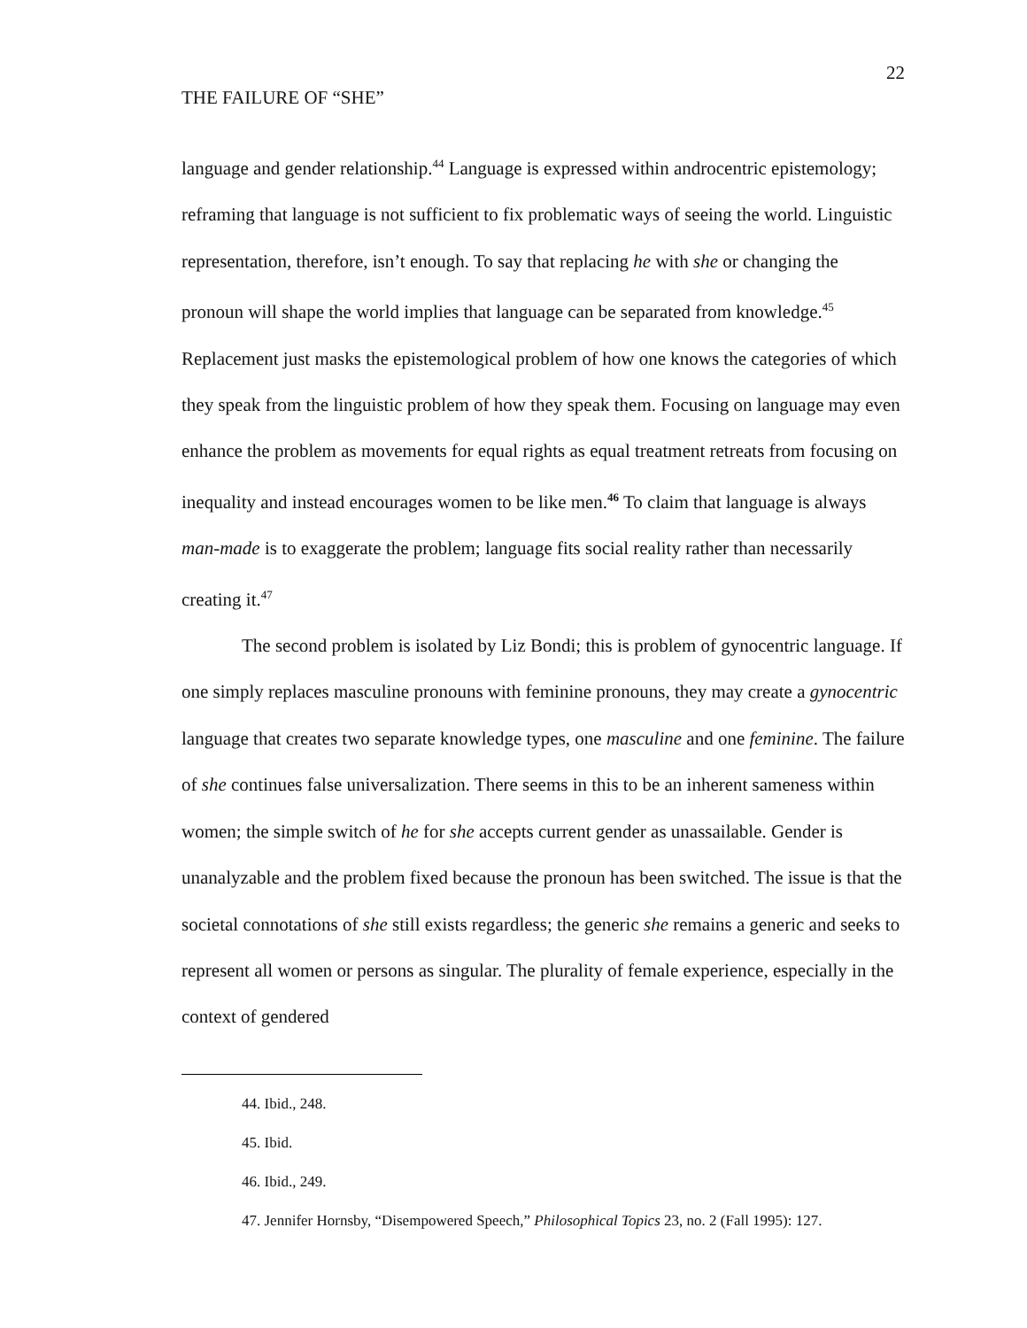22
THE FAILURE OF “SHE”
language and gender relationship.<sup>44</sup> Language is expressed within androcentric epistemology; reframing that language is not sufficient to fix problematic ways of seeing the world. Linguistic representation, therefore, isn’t enough. To say that replacing he with she or changing the pronoun will shape the world implies that language can be separated from knowledge.<sup>45</sup> Replacement just masks the epistemological problem of how one knows the categories of which they speak from the linguistic problem of how they speak them. Focusing on language may even enhance the problem as movements for equal rights as equal treatment retreats from focusing on inequality and instead encourages women to be like men.<sup>46</sup> To claim that language is always man-made is to exaggerate the problem; language fits social reality rather than necessarily creating it.<sup>47</sup>
The second problem is isolated by Liz Bondi; this is problem of gynocentric language. If one simply replaces masculine pronouns with feminine pronouns, they may create a gynocentric language that creates two separate knowledge types, one masculine and one feminine. The failure of she continues false universalization. There seems in this to be an inherent sameness within women; the simple switch of he for she accepts current gender as unassailable. Gender is unanalyzable and the problem fixed because the pronoun has been switched. The issue is that the societal connotations of she still exists regardless; the generic she remains a generic and seeks to represent all women or persons as singular. The plurality of female experience, especially in the context of gendered
44. Ibid., 248.
45. Ibid.
46. Ibid., 249.
47. Jennifer Hornsby, “Disempowered Speech,” Philosophical Topics 23, no. 2 (Fall 1995): 127.